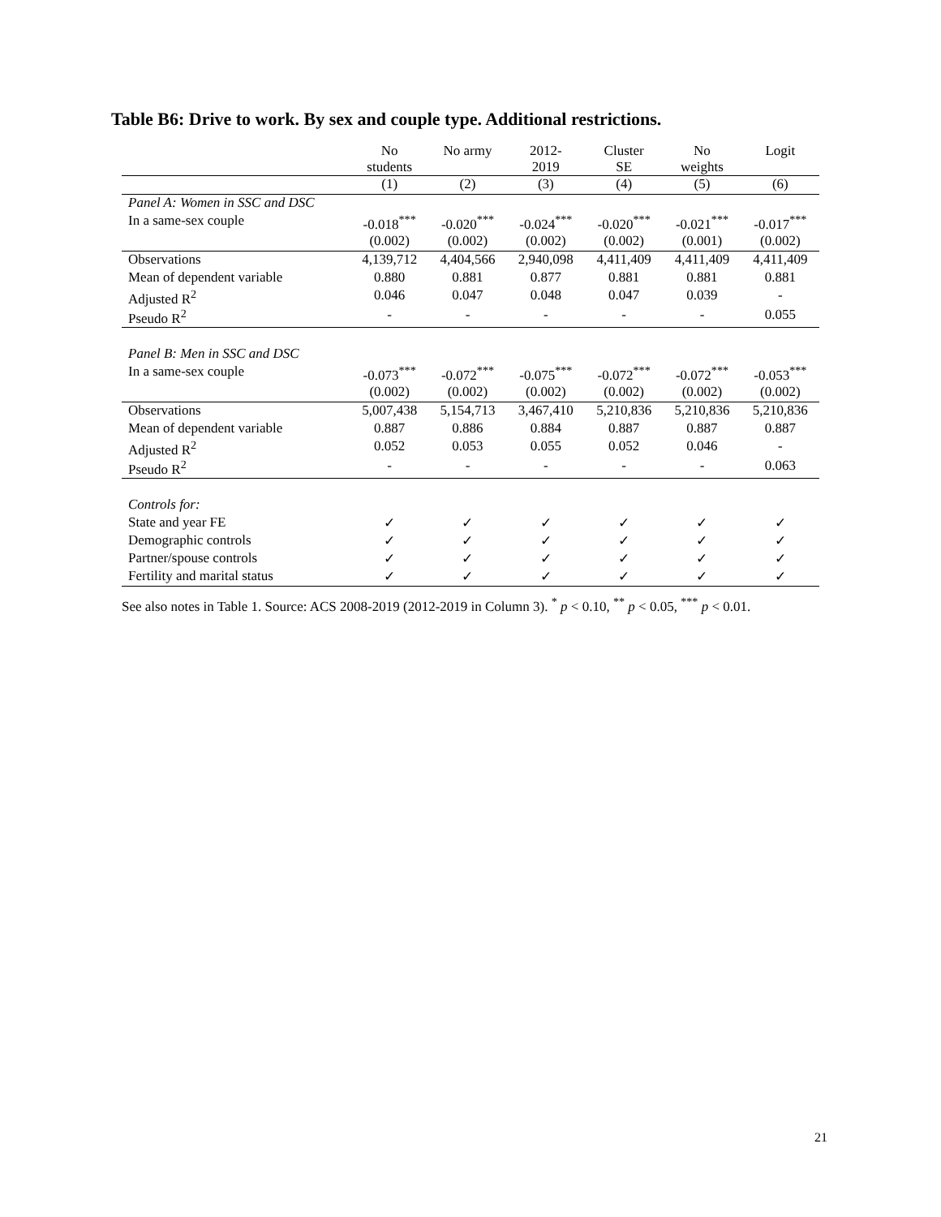Table B6: Drive to work. By sex and couple type. Additional restrictions.
| | No students | No army | 2012- 2019 | Cluster SE | No weights | Logit |
| --- | --- | --- | --- | --- | --- | --- |
| | (1) | (2) | (3) | (4) | (5) | (6) |
| Panel A: Women in SSC and DSC | | | | | | |
| In a same-sex couple | -0.018<sup>***</sup> | -0.020<sup>***</sup> | -0.024<sup>***</sup> | -0.020<sup>***</sup> | -0.021<sup>***</sup> | -0.017<sup>***</sup> |
| | (0.002) | (0.002) | (0.002) | (0.002) | (0.001) | (0.002) |
| Observations | 4,139,712 | 4,404,566 | 2,940,098 | 4,411,409 | 4,411,409 | 4,411,409 |
| Mean of dependent variable | 0.880 | 0.881 | 0.877 | 0.881 | 0.881 | 0.881 |
| Adjusted R<sup>2</sup> | 0.046 | 0.047 | 0.048 | 0.047 | 0.039 | - |
| Pseudo R<sup>2</sup> | - | - | - | - | - | 0.055 |
| Panel B: Men in SSC and DSC | | | | | | |
| In a same-sex couple | -0.073<sup>***</sup> | -0.072<sup>***</sup> | -0.075<sup>***</sup> | -0.072<sup>***</sup> | -0.072<sup>***</sup> | -0.053<sup>***</sup> |
| | (0.002) | (0.002) | (0.002) | (0.002) | (0.002) | (0.002) |
| Observations | 5,007,438 | 5,154,713 | 3,467,410 | 5,210,836 | 5,210,836 | 5,210,836 |
| Mean of dependent variable | 0.887 | 0.886 | 0.884 | 0.887 | 0.887 | 0.887 |
| Adjusted R<sup>2</sup> | 0.052 | 0.053 | 0.055 | 0.052 | 0.046 | - |
| Pseudo R<sup>2</sup> | - | - | - | - | - | 0.063 |
| Controls for: | | | | | | |
| State and year FE | ✓ | ✓ | ✓ | ✓ | ✓ | ✓ |
| Demographic controls | ✓ | ✓ | ✓ | ✓ | ✓ | ✓ |
| Partner/spouse controls | ✓ | ✓ | ✓ | ✓ | ✓ | ✓ |
| Fertility and marital status | ✓ | ✓ | ✓ | ✓ | ✓ | ✓ |
See also notes in Table 1. Source: ACS 2008-2019 (2012-2019 in Column 3). <sup>*</sup> p < 0.10, <sup>**</sup> p < 0.05, <sup>***</sup> p < 0.01.
21